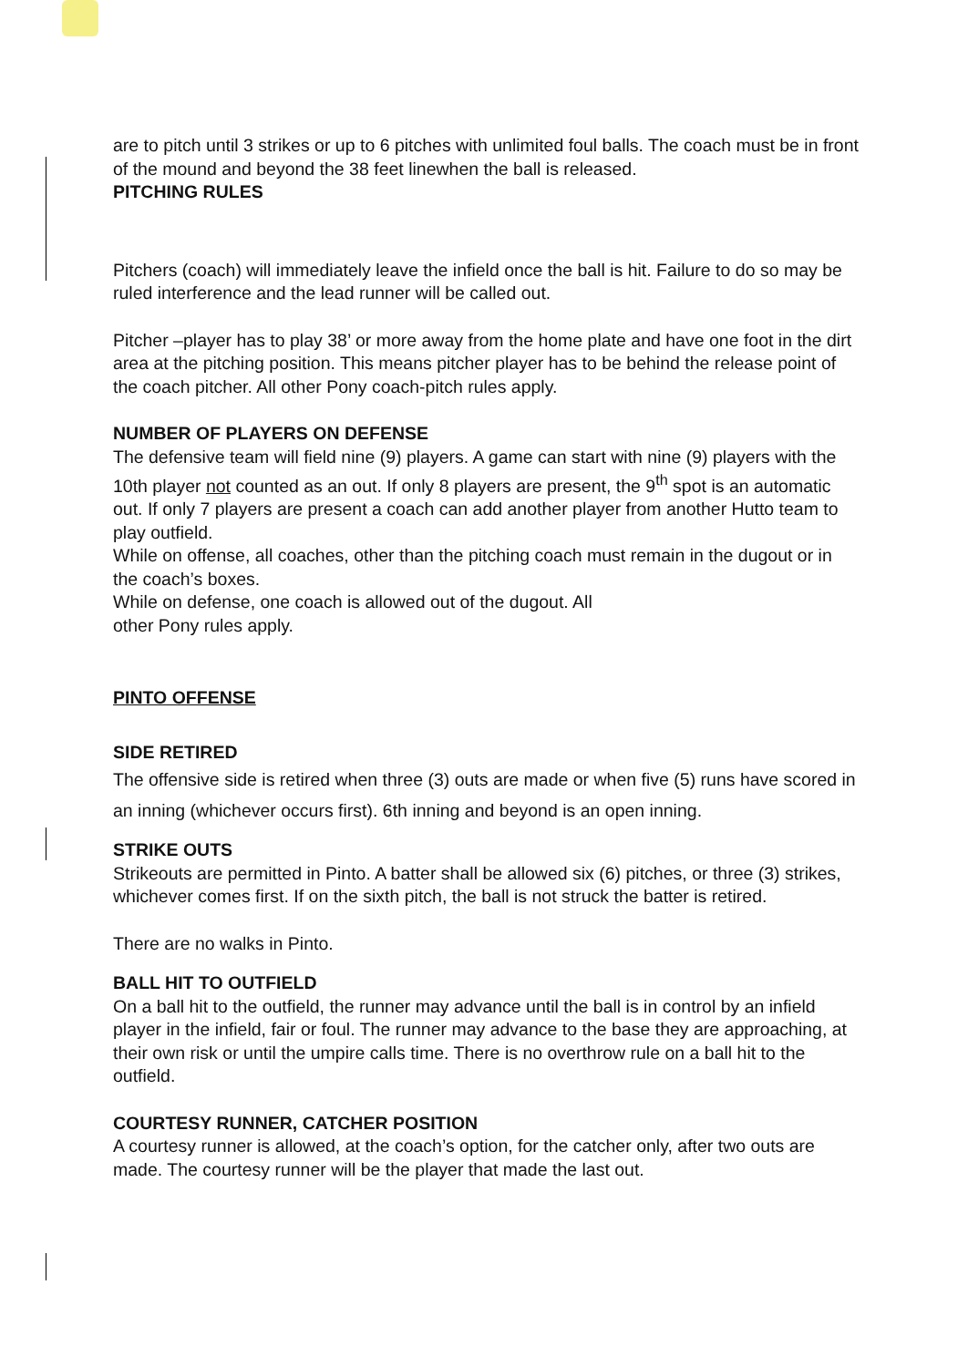are to pitch until 3 strikes or up to 6 pitches with unlimited foul balls. The coach must be in front of the mound and beyond the 38 feet linewhen the ball is released.
PITCHING RULES
Pitchers (coach) will immediately leave the infield once the ball is hit. Failure to do so may be ruled interference and the lead runner will be called out.
Pitcher –player has to play 38’ or more away from the home plate and have one foot in the dirt area at the pitching position. This means pitcher player has to be behind the release point of the coach pitcher. All other Pony coach-pitch rules apply.
NUMBER OF PLAYERS ON DEFENSE
The defensive team will field nine (9) players. A game can start with nine (9) players with the 10th player not counted as an out. If only 8 players are present, the 9<sup>th</sup> spot is an automatic out. If only 7 players are present a coach can add another player from another Hutto team to play outfield.
While on offense, all coaches, other than the pitching coach must remain in the dugout or in the coach’s boxes.
While on defense, one coach is allowed out of the dugout. All
other Pony rules apply.
PINTO OFFENSE
SIDE RETIRED
The offensive side is retired when three (3) outs are made or when five (5) runs have scored in an inning (whichever occurs first). 6th inning and beyond is an open inning.
STRIKE OUTS
Strikeouts are permitted in Pinto. A batter shall be allowed six (6) pitches, or three (3) strikes, whichever comes first. If on the sixth pitch, the ball is not struck the batter is retired.
There are no walks in Pinto.
BALL HIT TO OUTFIELD
On a ball hit to the outfield, the runner may advance until the ball is in control by an infield player in the infield, fair or foul. The runner may advance to the base they are approaching, at their own risk or until the umpire calls time. There is no overthrow rule on a ball hit to the outfield.
COURTESY RUNNER, CATCHER POSITION
A courtesy runner is allowed, at the coach’s option, for the catcher only, after two outs are made. The courtesy runner will be the player that made the last out.